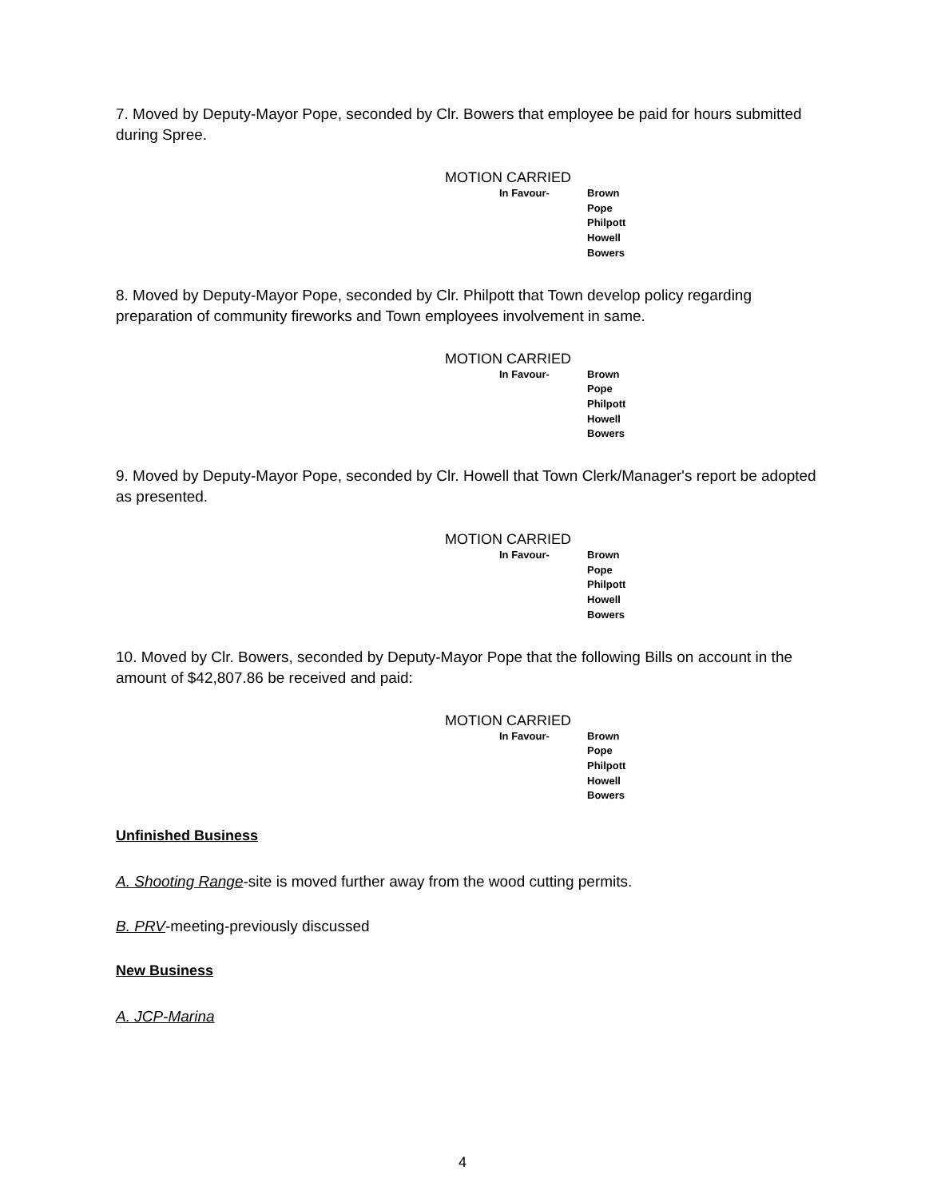7. Moved by Deputy-Mayor Pope, seconded by Clr. Bowers that employee be paid for hours submitted during Spree.
MOTION CARRIED
In Favour- Brown
Pope
Philpott
Howell
Bowers
8. Moved by Deputy-Mayor Pope, seconded by Clr. Philpott that Town develop policy regarding preparation of community fireworks and Town employees involvement in same.
MOTION CARRIED
In Favour- Brown
Pope
Philpott
Howell
Bowers
9. Moved by Deputy-Mayor Pope, seconded by Clr. Howell that Town Clerk/Manager's report be adopted as presented.
MOTION CARRIED
In Favour- Brown
Pope
Philpott
Howell
Bowers
10. Moved by Clr. Bowers, seconded by Deputy-Mayor Pope that the following Bills on account in the amount of $42,807.86 be received and paid:
MOTION CARRIED
In Favour- Brown
Pope
Philpott
Howell
Bowers
Unfinished Business
A. Shooting Range-site is moved further away from the wood cutting permits.
B. PRV-meeting-previously discussed
New Business
A. JCP-Marina
4